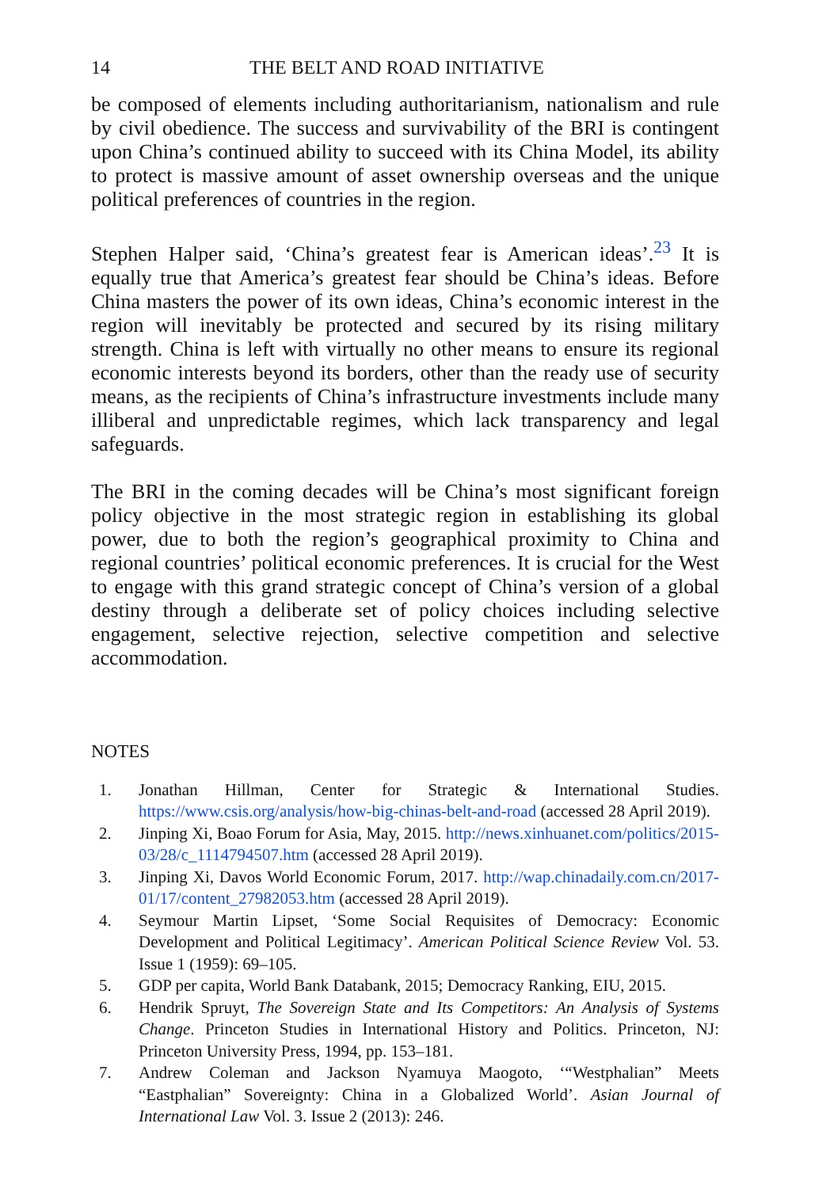14 THE BELT AND ROAD INITIATIVE
be composed of elements including authoritarianism, nationalism and rule by civil obedience. The success and survivability of the BRI is contingent upon China’s continued ability to succeed with its China Model, its ability to protect is massive amount of asset ownership overseas and the unique political preferences of countries in the region.
Stephen Halper said, ‘China’s greatest fear is American ideas’.<sup>23</sup> It is equally true that America’s greatest fear should be China’s ideas. Before China masters the power of its own ideas, China’s economic interest in the region will inevitably be protected and secured by its rising military strength. China is left with virtually no other means to ensure its regional economic interests beyond its borders, other than the ready use of security means, as the recipients of China’s infrastructure investments include many illiberal and unpredictable regimes, which lack transparency and legal safeguards.
The BRI in the coming decades will be China’s most significant foreign policy objective in the most strategic region in establishing its global power, due to both the region’s geographical proximity to China and regional countries’ political economic preferences. It is crucial for the West to engage with this grand strategic concept of China’s version of a global destiny through a deliberate set of policy choices including selective engagement, selective rejection, selective competition and selective accommodation.
NOTES
1. Jonathan Hillman, Center for Strategic & International Studies. https://www.csis.org/analysis/how-big-chinas-belt-and-road (accessed 28 April 2019).
2. Jinping Xi, Boao Forum for Asia, May, 2015. http://news.xinhuanet.com/politics/2015-03/28/c_1114794507.htm (accessed 28 April 2019).
3. Jinping Xi, Davos World Economic Forum, 2017. http://wap.chinadaily.com.cn/2017-01/17/content_27982053.htm (accessed 28 April 2019).
4. Seymour Martin Lipset, ‘Some Social Requisites of Democracy: Economic Development and Political Legitimacy’. American Political Science Review Vol. 53. Issue 1 (1959): 69–105.
5. GDP per capita, World Bank Databank, 2015; Democracy Ranking, EIU, 2015.
6. Hendrik Spruyt, The Sovereign State and Its Competitors: An Analysis of Systems Change. Princeton Studies in International History and Politics. Princeton, NJ: Princeton University Press, 1994, pp. 153–181.
7. Andrew Coleman and Jackson Nyamuya Maogoto, ‘“Westphalian” Meets “Eastphalian” Sovereignty: China in a Globalized World’. Asian Journal of International Law Vol. 3. Issue 2 (2013): 246.